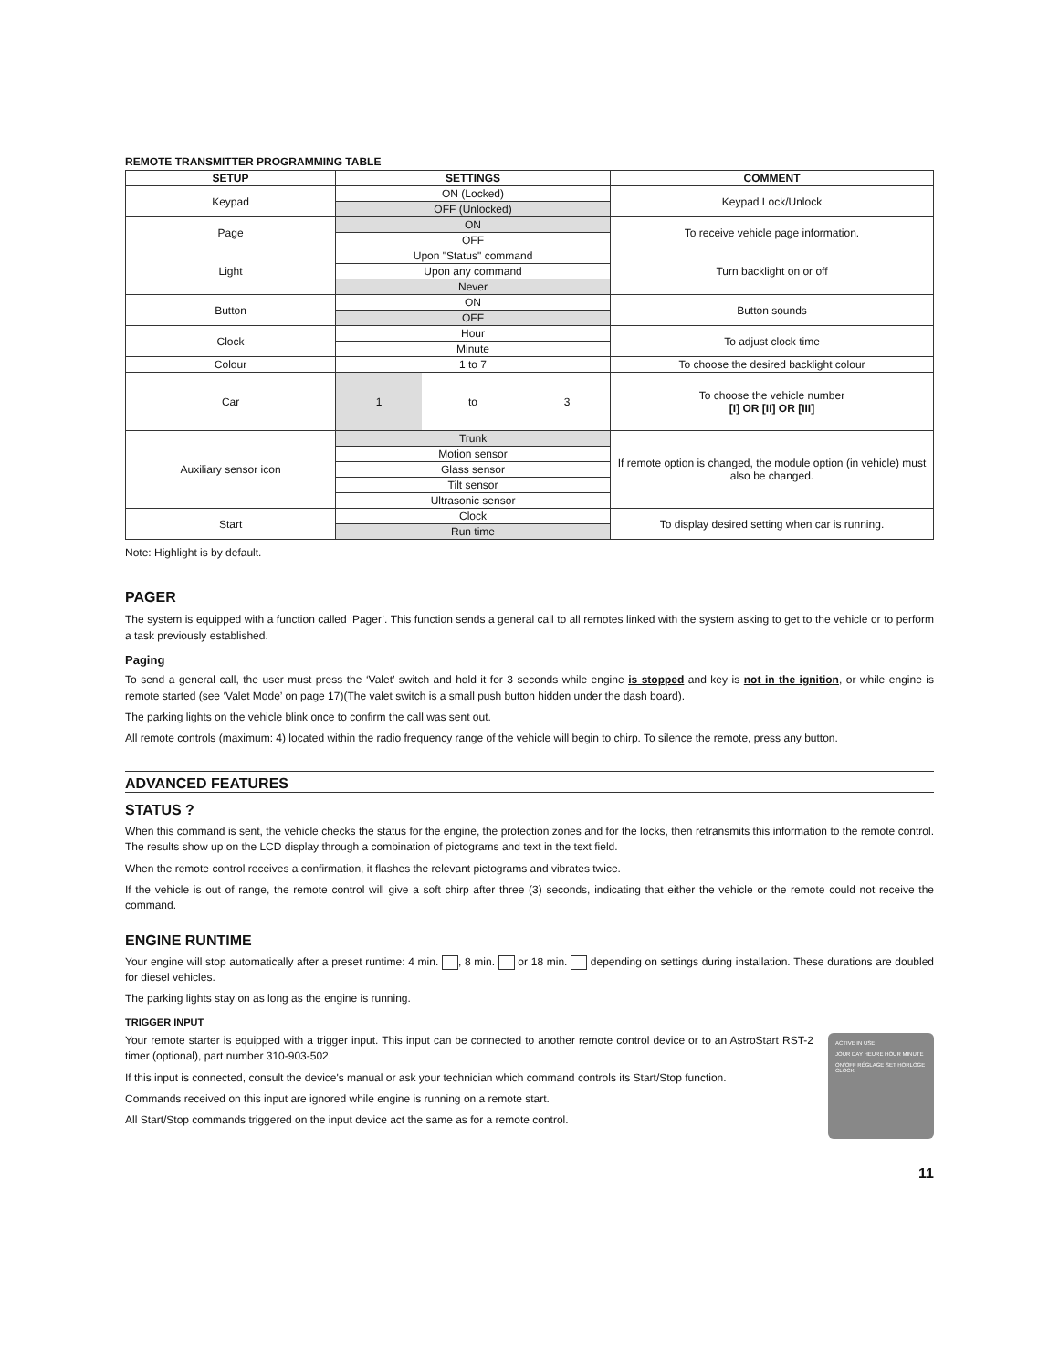REMOTE TRANSMITTER PROGRAMMING TABLE
| SETUP | SETTINGS | | | COMMENT |
| --- | --- | --- | --- | --- |
| Keypad | ON (Locked) | | | Keypad Lock/Unlock |
| | OFF (Unlocked) | | | |
| Page | ON | | | To receive vehicle page information. |
| | OFF | | | |
| Light | Upon "Status" command | | | Turn backlight on or off |
| | Upon any command | | | |
| | Never | | | |
| Button | ON | | | Button sounds |
| | OFF | | | |
| Clock | Hour | | | To adjust clock time |
| | Minute | | | |
| Colour | 1 to 7 | | | To choose the desired backlight colour |
| Car | 1 | to | 3 | To choose the vehicle number [I] OR [II] OR [III] |
| Auxiliary sensor icon | Trunk | | | If remote option is changed, the module option (in vehicle) must also be changed. |
| | Motion sensor | | | |
| | Glass sensor | | | |
| | Tilt sensor | | | |
| | Ultrasonic sensor | | | |
| Start | Clock | | | To display desired setting when car is running. |
| | Run time | | | |
Note: Highlight is by default.
PAGER
The system is equipped with a function called ‘Pager’. This function sends a general call to all remotes linked with the system asking to get to the vehicle or to perform a task previously established.
Paging
To send a general call, the user must press the ‘Valet’ switch and hold it for 3 seconds while engine is stopped and key is not in the ignition, or while engine is remote started (see ‘Valet Mode’ on page 17)(The valet switch is a small push button hidden under the dash board).
The parking lights on the vehicle blink once to confirm the call was sent out.
All remote controls (maximum: 4) located within the radio frequency range of the vehicle will begin to chirp. To silence the remote, press any button.
ADVANCED FEATURES
STATUS ?
When this command is sent, the vehicle checks the status for the engine, the protection zones and for the locks, then retransmits this information to the remote control. The results show up on the LCD display through a combination of pictograms and text in the text field.
When the remote control receives a confirmation, it flashes the relevant pictograms and vibrates twice.
If the vehicle is out of range, the remote control will give a soft chirp after three (3) seconds, indicating that either the vehicle or the remote could not receive the command.
ENGINE RUNTIME
Your engine will stop automatically after a preset runtime: 4 min. , 8 min. or 18 min. depending on settings during installation. These durations are doubled for diesel vehicles.
The parking lights stay on as long as the engine is running.
TRIGGER INPUT
ACTIVE IN USE
JOUR DAY HEURE HOUR MINUTE
ON/OFF RÉGLAGE SET HORLOGE CLOCK
Your remote starter is equipped with a trigger input. This input can be connected to another remote control device or to an AstroStart RST-2 timer (optional), part number 310-903-502.
If this input is connected, consult the device's manual or ask your technician which command controls its Start/Stop function.
Commands received on this input are ignored while engine is running on a remote start.
All Start/Stop commands triggered on the input device act the same as for a remote control.
11